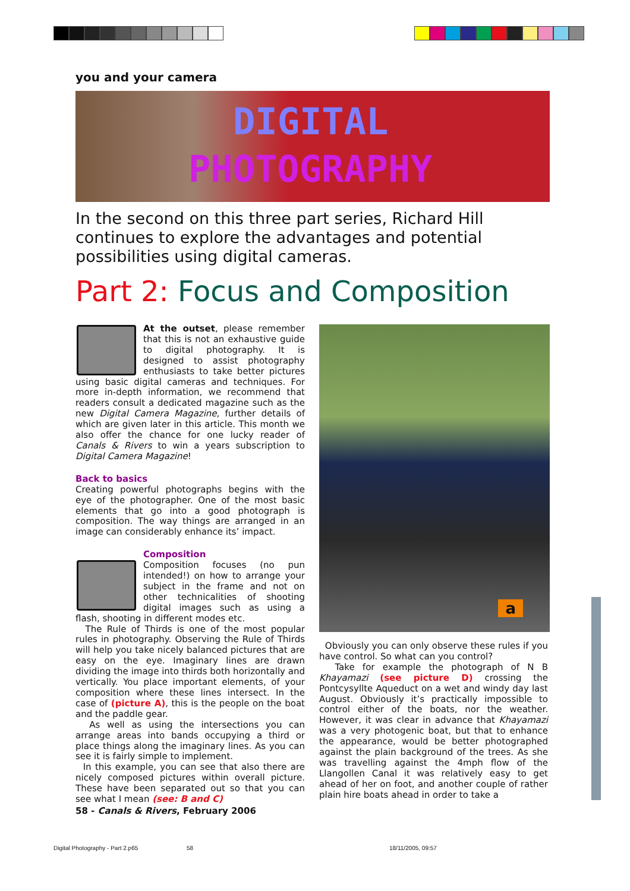you and your camera
DIGITAL
PHOTOGRAPHY
In the second on this three part series, Richard Hill continues to explore the advantages and potential possibilities using digital cameras.
Part 2: Focus and Composition
At the outset, please remember that this is not an exhaustive guide to digital photography. It is designed to assist photography enthusiasts to take better pictures using basic digital cameras and techniques. For more in-depth information, we recommend that readers consult a dedicated magazine such as the new Digital Camera Magazine, further details of which are given later in this article. This month we also offer the chance for one lucky reader of Canals & Rivers to win a years subscription to Digital Camera Magazine!
Back to basics
Creating powerful photographs begins with the eye of the photographer. One of the most basic elements that go into a good photograph is composition. The way things are arranged in an image can considerably enhance its’ impact.
Composition
Composition focuses (no pun intended!) on how to arrange your subject in the frame and not on other technicalities of shooting digital images such as using a flash, shooting in different modes etc.
The Rule of Thirds is one of the most popular rules in photography. Observing the Rule of Thirds will help you take nicely balanced pictures that are easy on the eye. Imaginary lines are drawn dividing the image into thirds both horizontally and vertically. You place important elements, of your composition where these lines intersect. In the case of (picture A), this is the people on the boat and the paddle gear.
As well as using the intersections you can arrange areas into bands occupying a third or place things along the imaginary lines. As you can see it is fairly simple to implement.
In this example, you can see that also there are nicely composed pictures within overall picture. These have been separated out so that you can see what I mean (see: B and C)
a
Obviously you can only observe these rules if you have control. So what can you control?
Take for example the photograph of N B Khayamazi (see picture D) crossing the Pontcysyllte Aqueduct on a wet and windy day last August. Obviously it’s practically impossible to control either of the boats, nor the weather. However, it was clear in advance that Khayamazi was a very photogenic boat, but that to enhance the appearance, would be better photographed against the plain background of the trees. As she was travelling against the 4mph flow of the Llangollen Canal it was relatively easy to get ahead of her on foot, and another couple of rather plain hire boats ahead in order to take a
58 - Canals & Rivers, February 2006
Digital Photography - Part 2.p65
58 18/11/2005, 09:57